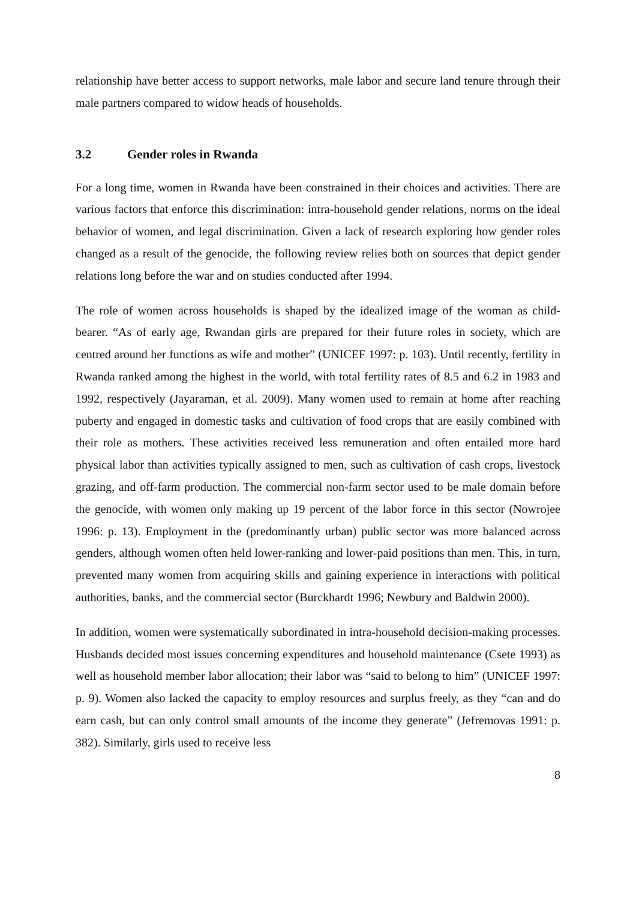relationship have better access to support networks, male labor and secure land tenure through their male partners compared to widow heads of households.
3.2 Gender roles in Rwanda
For a long time, women in Rwanda have been constrained in their choices and activities. There are various factors that enforce this discrimination: intra-household gender relations, norms on the ideal behavior of women, and legal discrimination. Given a lack of research exploring how gender roles changed as a result of the genocide, the following review relies both on sources that depict gender relations long before the war and on studies conducted after 1994.
The role of women across households is shaped by the idealized image of the woman as child-bearer. “As of early age, Rwandan girls are prepared for their future roles in society, which are centred around her functions as wife and mother” (UNICEF 1997: p. 103). Until recently, fertility in Rwanda ranked among the highest in the world, with total fertility rates of 8.5 and 6.2 in 1983 and 1992, respectively (Jayaraman, et al. 2009). Many women used to remain at home after reaching puberty and engaged in domestic tasks and cultivation of food crops that are easily combined with their role as mothers. These activities received less remuneration and often entailed more hard physical labor than activities typically assigned to men, such as cultivation of cash crops, livestock grazing, and off-farm production. The commercial non-farm sector used to be male domain before the genocide, with women only making up 19 percent of the labor force in this sector (Nowrojee 1996: p. 13). Employment in the (predominantly urban) public sector was more balanced across genders, although women often held lower-ranking and lower-paid positions than men. This, in turn, prevented many women from acquiring skills and gaining experience in interactions with political authorities, banks, and the commercial sector (Burckhardt 1996; Newbury and Baldwin 2000).
In addition, women were systematically subordinated in intra-household decision-making processes. Husbands decided most issues concerning expenditures and household maintenance (Csete 1993) as well as household member labor allocation; their labor was “said to belong to him” (UNICEF 1997: p. 9). Women also lacked the capacity to employ resources and surplus freely, as they “can and do earn cash, but can only control small amounts of the income they generate” (Jefremovas 1991: p. 382). Similarly, girls used to receive less
8